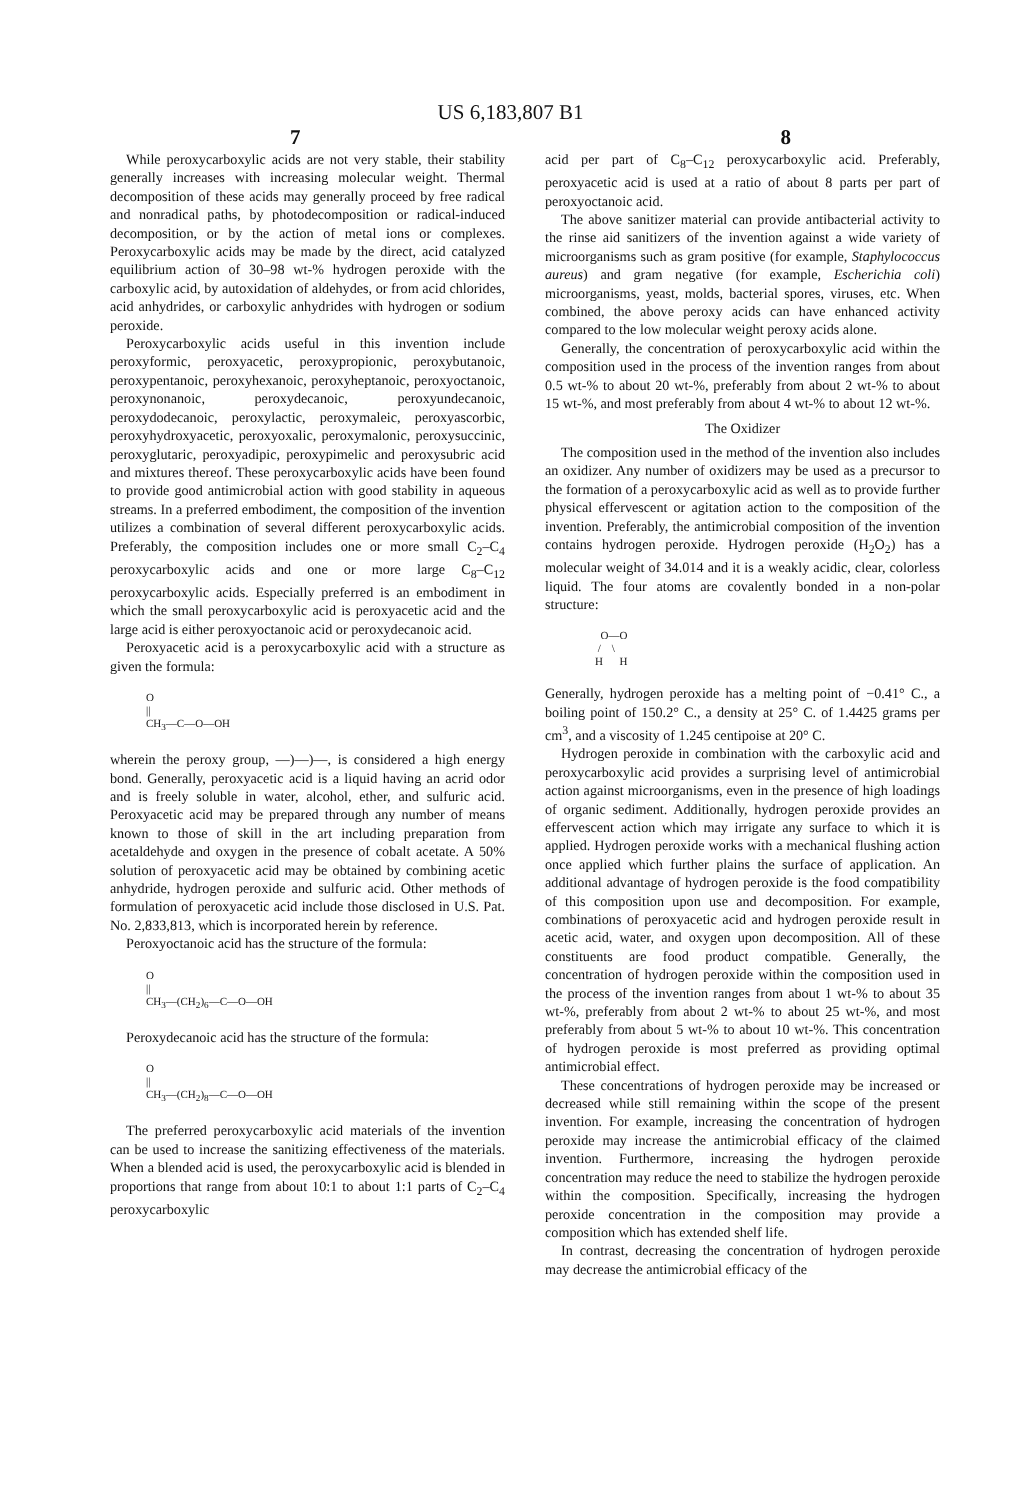US 6,183,807 B1
7 8
While peroxycarboxylic acids are not very stable, their stability generally increases with increasing molecular weight. Thermal decomposition of these acids may generally proceed by free radical and nonradical paths, by photodecomposition or radical-induced decomposition, or by the action of metal ions or complexes. Peroxycarboxylic acids may be made by the direct, acid catalyzed equilibrium action of 30–98 wt-% hydrogen peroxide with the carboxylic acid, by autoxidation of aldehydes, or from acid chlorides, acid anhydrides, or carboxylic anhydrides with hydrogen or sodium peroxide.
Peroxycarboxylic acids useful in this invention include peroxyformic, peroxyacetic, peroxypropionic, peroxybutanoic, peroxypentanoic, peroxyhexanoic, peroxyheptanoic, peroxyoctanoic, peroxynonanoic, peroxydecanoic, peroxyundecanoic, peroxydodecanoic, peroxylactic, peroxymaleic, peroxyascorbic, peroxyhydroxyacetic, peroxyoxalic, peroxymalonic, peroxysuccinic, peroxyglutaric, peroxyadipic, peroxypimelic and peroxysubric acid and mixtures thereof. These peroxycarboxylic acids have been found to provide good antimicrobial action with good stability in aqueous streams. In a preferred embodiment, the composition of the invention utilizes a combination of several different peroxycarboxylic acids. Preferably, the composition includes one or more small C<sub>2</sub>–C<sub>4</sub> peroxycarboxylic acids and one or more large C<sub>8</sub>–C<sub>12</sub> peroxycarboxylic acids. Especially preferred is an embodiment in which the small peroxycarboxylic acid is peroxyacetic acid and the large acid is either peroxyoctanoic acid or peroxydecanoic acid.
Peroxyacetic acid is a peroxycarboxylic acid with a structure as given the formula:
O
||
CH<sub>3</sub>—C—O—OH
wherein the peroxy group, —)—)—, is considered a high energy bond. Generally, peroxyacetic acid is a liquid having an acrid odor and is freely soluble in water, alcohol, ether, and sulfuric acid. Peroxyacetic acid may be prepared through any number of means known to those of skill in the art including preparation from acetaldehyde and oxygen in the presence of cobalt acetate. A 50% solution of peroxyacetic acid may be obtained by combining acetic anhydride, hydrogen peroxide and sulfuric acid. Other methods of formulation of peroxyacetic acid include those disclosed in U.S. Pat. No. 2,833,813, which is incorporated herein by reference.
Peroxyoctanoic acid has the structure of the formula:
O
||
CH<sub>3</sub>—(CH<sub>2</sub>)<sub>6</sub>—C—O—OH
Peroxydecanoic acid has the structure of the formula:
O
||
CH<sub>3</sub>—(CH<sub>2</sub>)<sub>8</sub>—C—O—OH
The preferred peroxycarboxylic acid materials of the invention can be used to increase the sanitizing effectiveness of the materials. When a blended acid is used, the peroxycarboxylic acid is blended in proportions that range from about 10:1 to about 1:1 parts of C<sub>2</sub>–C<sub>4</sub> peroxycarboxylic
acid per part of C<sub>8</sub>–C<sub>12</sub> peroxycarboxylic acid. Preferably, peroxyacetic acid is used at a ratio of about 8 parts per part of peroxyoctanoic acid.
The above sanitizer material can provide antibacterial activity to the rinse aid sanitizers of the invention against a wide variety of microorganisms such as gram positive (for example, Staphylococcus aureus) and gram negative (for example, Escherichia coli) microorganisms, yeast, molds, bacterial spores, viruses, etc. When combined, the above peroxy acids can have enhanced activity compared to the low molecular weight peroxy acids alone.
Generally, the concentration of peroxycarboxylic acid within the composition used in the process of the invention ranges from about 0.5 wt-% to about 20 wt-%, preferably from about 2 wt-% to about 15 wt-%, and most preferably from about 4 wt-% to about 12 wt-%.
The Oxidizer
The composition used in the method of the invention also includes an oxidizer. Any number of oxidizers may be used as a precursor to the formation of a peroxycarboxylic acid as well as to provide further physical effervescent or agitation action to the composition of the invention. Preferably, the antimicrobial composition of the invention contains hydrogen peroxide. Hydrogen peroxide (H<sub>2</sub>O<sub>2</sub>) has a molecular weight of 34.014 and it is a weakly acidic, clear, colorless liquid. The four atoms are covalently bonded in a non-polar structure:
O—O
/ \
H H
Generally, hydrogen peroxide has a melting point of −0.41° C., a boiling point of 150.2° C., a density at 25° C. of 1.4425 grams per cm<sup>3</sup>, and a viscosity of 1.245 centipoise at 20° C.
Hydrogen peroxide in combination with the carboxylic acid and peroxycarboxylic acid provides a surprising level of antimicrobial action against microorganisms, even in the presence of high loadings of organic sediment. Additionally, hydrogen peroxide provides an effervescent action which may irrigate any surface to which it is applied. Hydrogen peroxide works with a mechanical flushing action once applied which further plains the surface of application. An additional advantage of hydrogen peroxide is the food compatibility of this composition upon use and decomposition. For example, combinations of peroxyacetic acid and hydrogen peroxide result in acetic acid, water, and oxygen upon decomposition. All of these constituents are food product compatible. Generally, the concentration of hydrogen peroxide within the composition used in the process of the invention ranges from about 1 wt-% to about 35 wt-%, preferably from about 2 wt-% to about 25 wt-%, and most preferably from about 5 wt-% to about 10 wt-%. This concentration of hydrogen peroxide is most preferred as providing optimal antimicrobial effect.
These concentrations of hydrogen peroxide may be increased or decreased while still remaining within the scope of the present invention. For example, increasing the concentration of hydrogen peroxide may increase the antimicrobial efficacy of the claimed invention. Furthermore, increasing the hydrogen peroxide concentration may reduce the need to stabilize the hydrogen peroxide within the composition. Specifically, increasing the hydrogen peroxide concentration in the composition may provide a composition which has extended shelf life.
In contrast, decreasing the concentration of hydrogen peroxide may decrease the antimicrobial efficacy of the